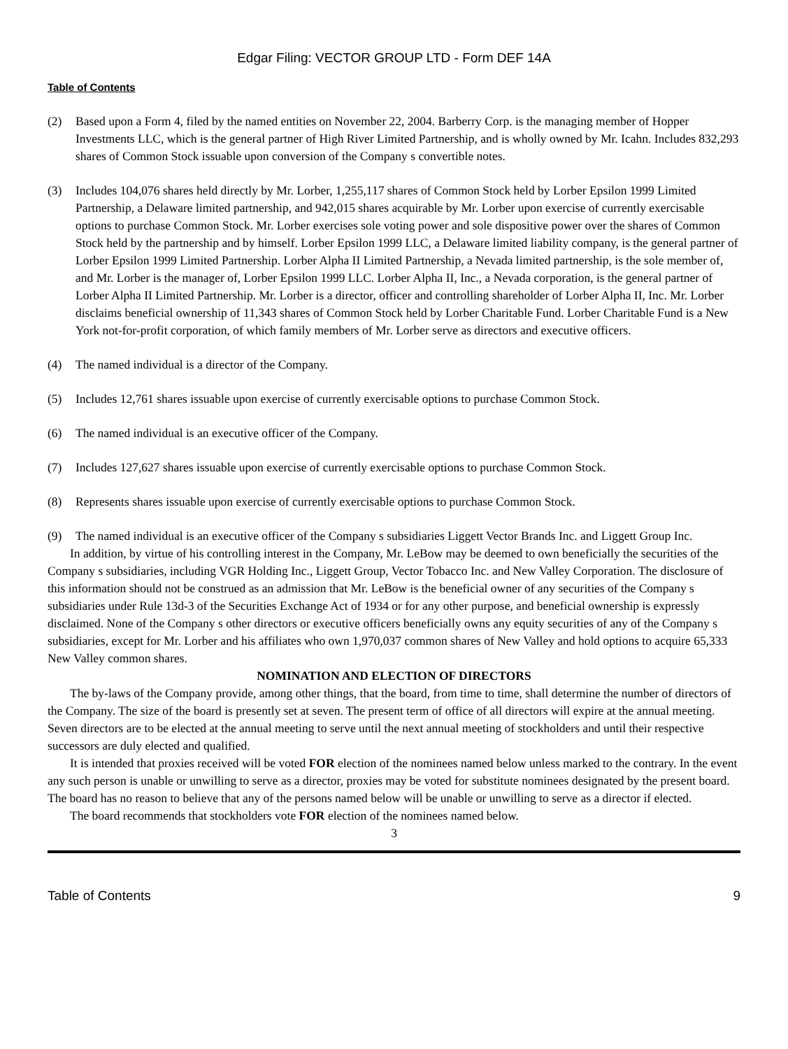Edgar Filing: VECTOR GROUP LTD - Form DEF 14A
Table of Contents
(2) Based upon a Form 4, filed by the named entities on November 22, 2004. Barberry Corp. is the managing member of Hopper Investments LLC, which is the general partner of High River Limited Partnership, and is wholly owned by Mr. Icahn. Includes 832,293 shares of Common Stock issuable upon conversion of the Company s convertible notes.
(3) Includes 104,076 shares held directly by Mr. Lorber, 1,255,117 shares of Common Stock held by Lorber Epsilon 1999 Limited Partnership, a Delaware limited partnership, and 942,015 shares acquirable by Mr. Lorber upon exercise of currently exercisable options to purchase Common Stock. Mr. Lorber exercises sole voting power and sole dispositive power over the shares of Common Stock held by the partnership and by himself. Lorber Epsilon 1999 LLC, a Delaware limited liability company, is the general partner of Lorber Epsilon 1999 Limited Partnership. Lorber Alpha II Limited Partnership, a Nevada limited partnership, is the sole member of, and Mr. Lorber is the manager of, Lorber Epsilon 1999 LLC. Lorber Alpha II, Inc., a Nevada corporation, is the general partner of Lorber Alpha II Limited Partnership. Mr. Lorber is a director, officer and controlling shareholder of Lorber Alpha II, Inc. Mr. Lorber disclaims beneficial ownership of 11,343 shares of Common Stock held by Lorber Charitable Fund. Lorber Charitable Fund is a New York not-for-profit corporation, of which family members of Mr. Lorber serve as directors and executive officers.
(4) The named individual is a director of the Company.
(5) Includes 12,761 shares issuable upon exercise of currently exercisable options to purchase Common Stock.
(6) The named individual is an executive officer of the Company.
(7) Includes 127,627 shares issuable upon exercise of currently exercisable options to purchase Common Stock.
(8) Represents shares issuable upon exercise of currently exercisable options to purchase Common Stock.
(9) The named individual is an executive officer of the Company s subsidiaries Liggett Vector Brands Inc. and Liggett Group Inc.
In addition, by virtue of his controlling interest in the Company, Mr. LeBow may be deemed to own beneficially the securities of the Company s subsidiaries, including VGR Holding Inc., Liggett Group, Vector Tobacco Inc. and New Valley Corporation. The disclosure of this information should not be construed as an admission that Mr. LeBow is the beneficial owner of any securities of the Company s subsidiaries under Rule 13d-3 of the Securities Exchange Act of 1934 or for any other purpose, and beneficial ownership is expressly disclaimed. None of the Company s other directors or executive officers beneficially owns any equity securities of any of the Company s subsidiaries, except for Mr. Lorber and his affiliates who own 1,970,037 common shares of New Valley and hold options to acquire 65,333 New Valley common shares.
NOMINATION AND ELECTION OF DIRECTORS
The by-laws of the Company provide, among other things, that the board, from time to time, shall determine the number of directors of the Company. The size of the board is presently set at seven. The present term of office of all directors will expire at the annual meeting. Seven directors are to be elected at the annual meeting to serve until the next annual meeting of stockholders and until their respective successors are duly elected and qualified.
It is intended that proxies received will be voted FOR election of the nominees named below unless marked to the contrary. In the event any such person is unable or unwilling to serve as a director, proxies may be voted for substitute nominees designated by the present board. The board has no reason to believe that any of the persons named below will be unable or unwilling to serve as a director if elected.
The board recommends that stockholders vote FOR election of the nominees named below.
3
Table of Contents 9